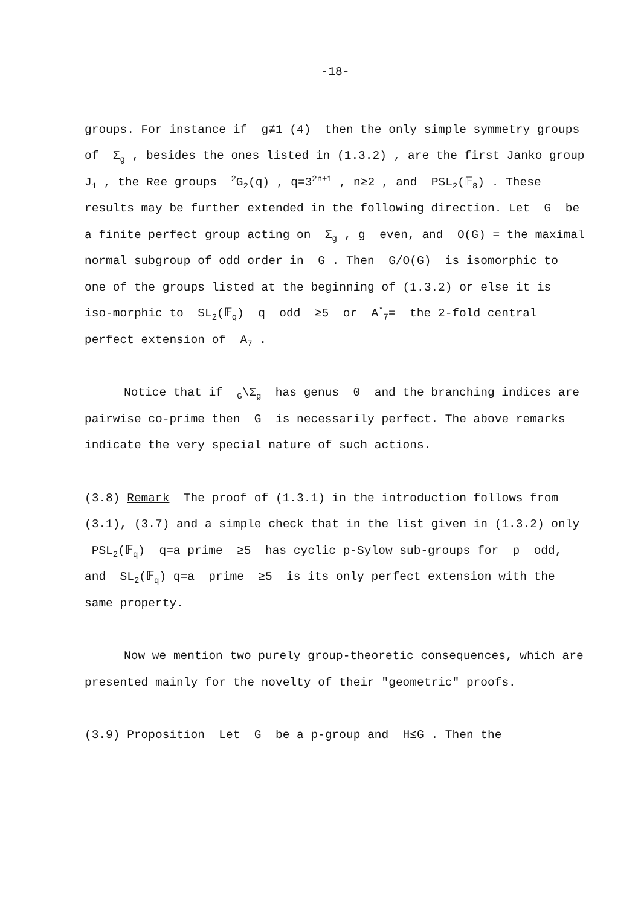-18-
groups. For instance if g≢1 (4) then the only simple symmetry groups of Σ<sub>g</sub> , besides the ones listed in (1.3.2) , are the first Janko group J<sub>1</sub> , the Ree groups <sup>2</sup>G<sub>2</sub>(q) , q=3<sup>2n+1</sup> , n≥2 , and PSL<sub>2</sub>(𝔽<sub>8</sub>) . These results may be further extended in the following direction. Let G be a finite perfect group acting on Σ<sub>g</sub> , g even, and O(G) = the maximal normal subgroup of odd order in G . Then G/O(G) is isomorphic to one of the groups listed at the beginning of (1.3.2) or else it is iso-morphic to SL<sub>2</sub>(𝔽<sub>q</sub>) q odd ≥5 or A<sup>*</sup><sub>7</sub>= the 2-fold central perfect extension of A<sub>7</sub> .
Notice that if <sub>G</sub>\Σ<sub>g</sub> has genus 0 and the branching indices are pairwise co-prime then G is necessarily perfect. The above remarks indicate the very special nature of such actions.
(3.8) Remark The proof of (1.3.1) in the introduction follows from (3.1), (3.7) and a simple check that in the list given in (1.3.2) only PSL<sub>2</sub>(𝔽<sub>q</sub>) q=a prime ≥5 has cyclic p-Sylow sub-groups for p odd, and SL<sub>2</sub>(𝔽<sub>q</sub>) q=a prime ≥5 is its only perfect extension with the same property.
Now we mention two purely group-theoretic consequences, which are presented mainly for the novelty of their "geometric" proofs.
(3.9) Proposition Let G be a p-group and H≤G . Then the